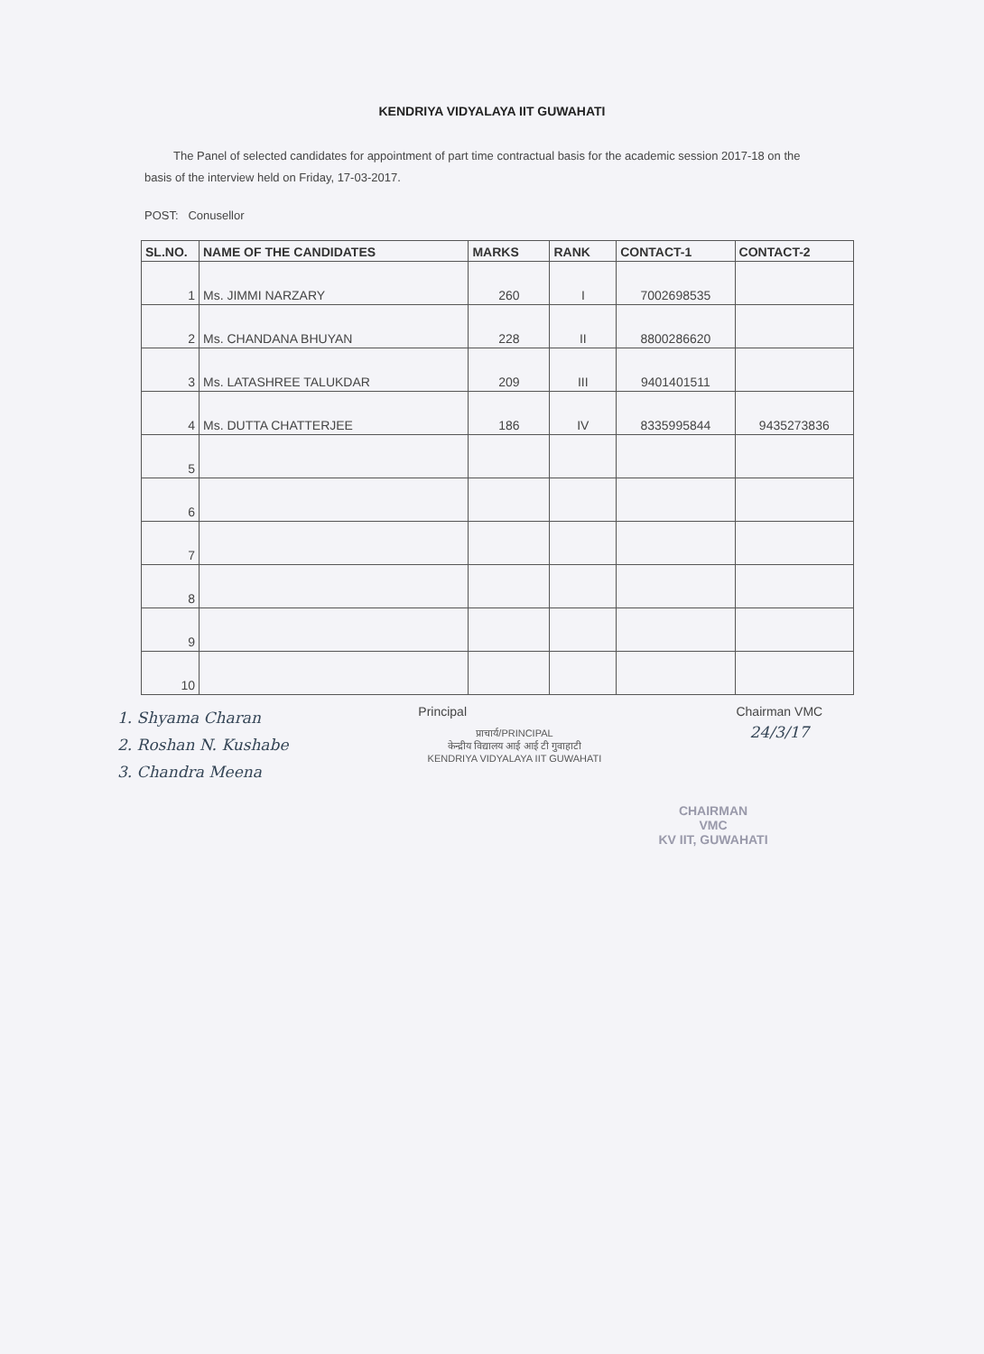KENDRIYA VIDYALAYA IIT GUWAHATI
The Panel of selected candidates for appointment of part time contractual basis for the academic session 2017-18 on the basis of the interview held on Friday, 17-03-2017.
POST: Conusellor
| SL.NO. | NAME OF THE CANDIDATES | MARKS | RANK | CONTACT-1 | CONTACT-2 |
| --- | --- | --- | --- | --- | --- |
| 1 | Ms. JIMMI NARZARY | 260 | I | 7002698535 | |
| 2 | Ms. CHANDANA BHUYAN | 228 | II | 8800286620 | |
| 3 | Ms. LATASHREE TALUKDAR | 209 | III | 9401401511 | |
| 4 | Ms. DUTTA CHATTERJEE | 186 | IV | 8335995844 | 9435273836 |
| 5 | | | | | |
| 6 | | | | | |
| 7 | | | | | |
| 8 | | | | | |
| 9 | | | | | |
| 10 | | | | | |
1. Shyama Charan
2. Roshan N. Kushabe
3. Chandra Meena
Principal
प्राचार्य/PRINCIPAL
केन्द्रीय विद्यालय आई आई टी गुवाहाटी
KENDRIYA VIDYALAYA IIT GUWAHATI
Chairman VMC
24/3/17
CHAIRMAN
VMC
KV IIT, GUWAHATI